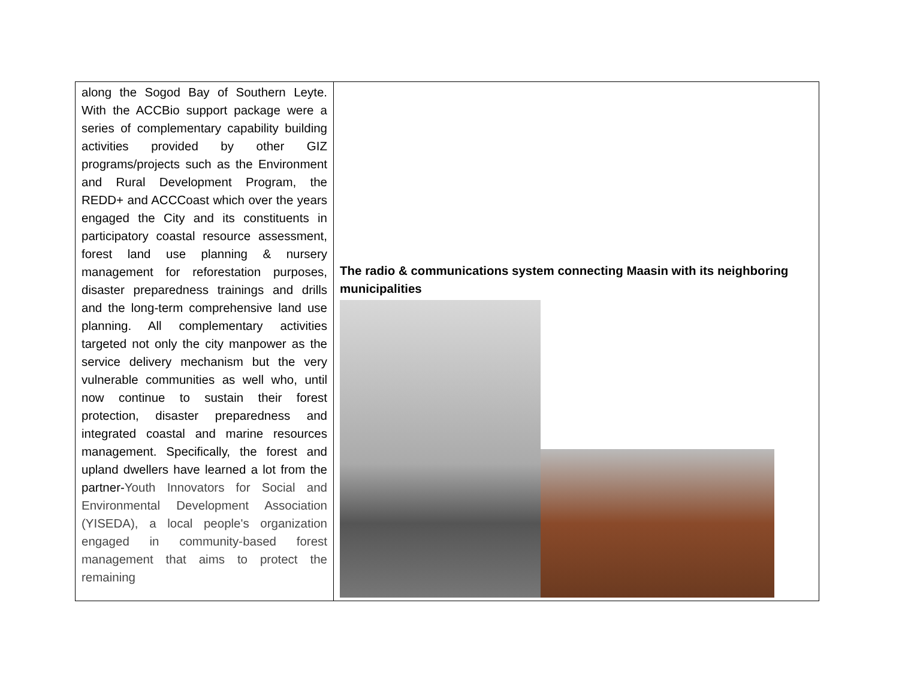| along the Sogod Bay of Southern Leyte. With the ACCBio support package were a series of complementary capability building activities provided by other GIZ programs/projects such as the Environment and Rural Development Program, the REDD+ and ACCCoast which over the years engaged the City and its constituents in participatory coastal resource assessment, forest land use planning & nursery management for reforestation purposes, disaster preparedness trainings and drills and the long-term comprehensive land use planning. All complementary activities targeted not only the city manpower as the service delivery mechanism but the very vulnerable communities as well who, until now continue to sustain their forest protection, disaster preparedness and integrated coastal and marine resources management. Specifically, the forest and upland dwellers have learned a lot from the partner- Youth Innovators for Social and Environmental Development Association (YISEDA), a local people's organization engaged in community-based forest management that aims to protect the remaining | The radio & communications system connecting Maasin with its neighboring municipalities |